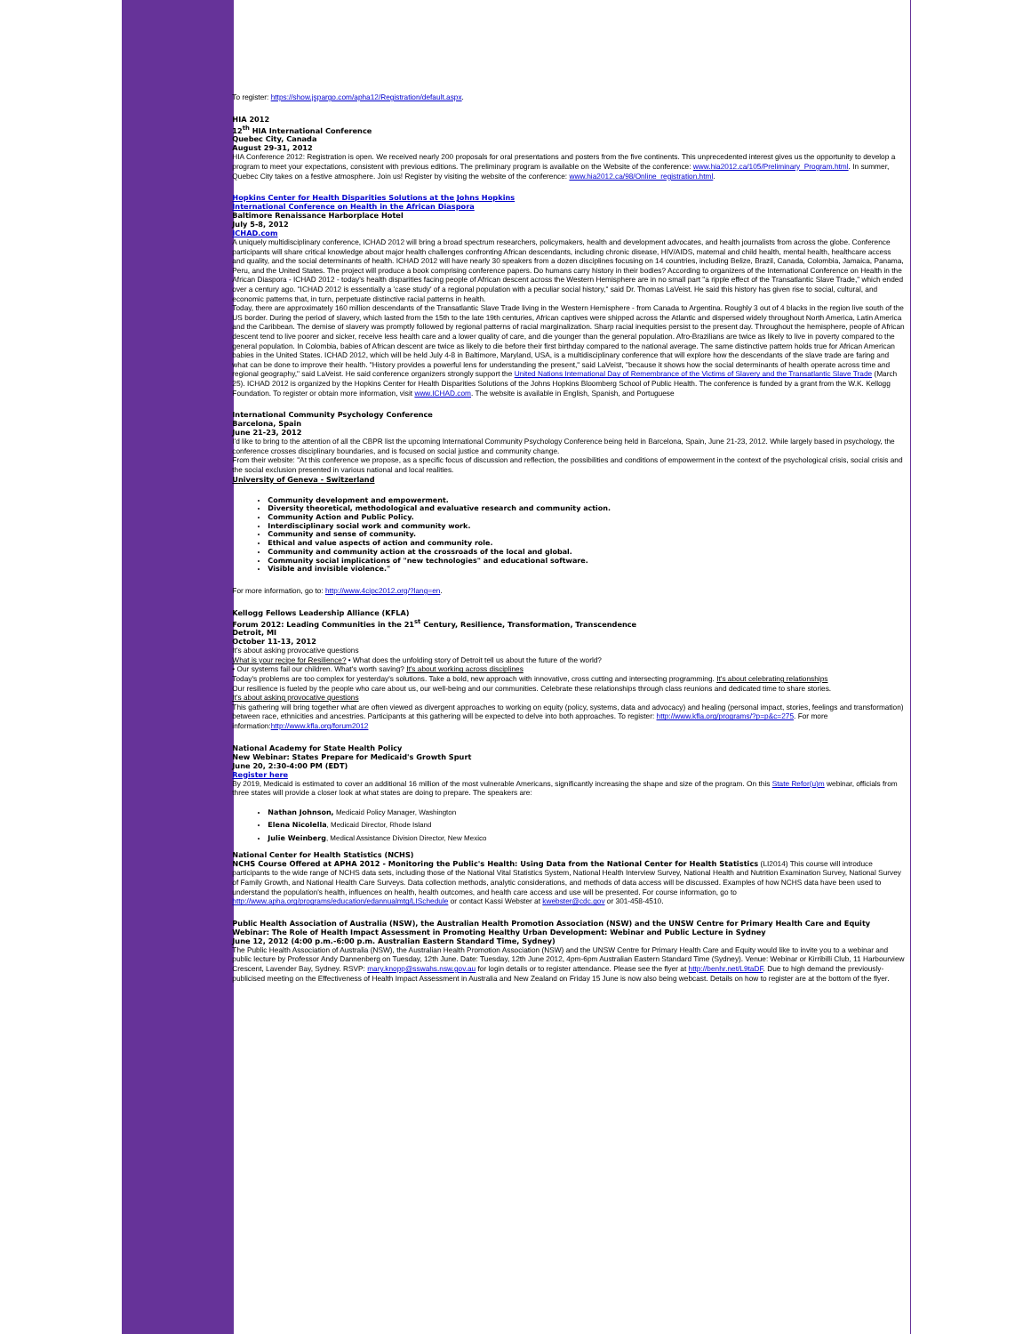To register: https://show.jspargo.com/apha12/Registration/default.aspx.
HIA 2012
12<sup>th</sup> HIA International Conference
Quebec City, Canada
August 29-31, 2012
HIA Conference 2012: Registration is open. We received nearly 200 proposals for oral presentations and posters from the five continents. This unprecedented interest gives us the opportunity to develop a program to meet your expectations, consistent with previous editions. The preliminary program is available on the Website of the conference: www.hia2012.ca/105/Preliminary_Program.html. In summer, Quebec City takes on a festive atmosphere. Join us! Register by visiting the website of the conference: www.hia2012.ca/98/Online_registration.html.
Hopkins Center for Health Disparities Solutions at the Johns Hopkins
International Conference on Health in the African Diaspora
Baltimore Renaissance Harborplace Hotel
July 5-8, 2012
ICHAD.com
A uniquely multidisciplinary conference, ICHAD 2012 will bring a broad spectrum researchers, policymakers, health and development advocates, and health journalists from across the globe. Conference participants will share critical knowledge about major health challenges confronting African descendants, including chronic disease, HIV/AIDS, maternal and child health, mental health, healthcare access and quality, and the social determinants of health. ICHAD 2012 will have nearly 30 speakers from a dozen disciplines focusing on 14 countries, including Belize, Brazil, Canada, Colombia, Jamaica, Panama, Peru, and the United States. The project will produce a book comprising conference papers. Do humans carry history in their bodies? According to organizers of the International Conference on Health in the African Diaspora - ICHAD 2012 - today's health disparities facing people of African descent across the Western Hemisphere are in no small part "a ripple effect of the Transatlantic Slave Trade," which ended over a century ago. "ICHAD 2012 is essentially a 'case study' of a regional population with a peculiar social history," said Dr. Thomas LaVeist. He said this history has given rise to social, cultural, and economic patterns that, in turn, perpetuate distinctive racial patterns in health.
Today, there are approximately 160 million descendants of the Transatlantic Slave Trade living in the Western Hemisphere - from Canada to Argentina. Roughly 3 out of 4 blacks in the region live south of the US border. During the period of slavery, which lasted from the 15th to the late 19th centuries, African captives were shipped across the Atlantic and dispersed widely throughout North America, Latin America and the Caribbean. The demise of slavery was promptly followed by regional patterns of racial marginalization. Sharp racial inequities persist to the present day. Throughout the hemisphere, people of African descent tend to live poorer and sicker, receive less health care and a lower quality of care, and die younger than the general population. Afro-Brazilians are twice as likely to live in poverty compared to the general population. In Colombia, babies of African descent are twice as likely to die before their first birthday compared to the national average. The same distinctive pattern holds true for African American babies in the United States. ICHAD 2012, which will be held July 4-8 in Baltimore, Maryland, USA, is a multidisciplinary conference that will explore how the descendants of the slave trade are faring and what can be done to improve their health. "History provides a powerful lens for understanding the present," said LaVeist, "because it shows how the social determinants of health operate across time and regional geography," said LaVeist. He said conference organizers strongly support the United Nations International Day of Remembrance of the Victims of Slavery and the Transatlantic Slave Trade (March 25). ICHAD 2012 is organized by the Hopkins Center for Health Disparities Solutions of the Johns Hopkins Bloomberg School of Public Health. The conference is funded by a grant from the W.K. Kellogg Foundation. To register or obtain more information, visit www.ICHAD.com. The website is available in English, Spanish, and Portuguese
International Community Psychology Conference
Barcelona, Spain
June 21-23, 2012
I'd like to bring to the attention of all the CBPR list the upcoming International Community Psychology Conference being held in Barcelona, Spain, June 21-23, 2012. While largely based in psychology, the conference crosses disciplinary boundaries, and is focused on social justice and community change.
From their website: "At this conference we propose, as a specific focus of discussion and reflection, the possibilities and conditions of empowerment in the context of the psychological crisis, social crisis and the social exclusion presented in various national and local realities.
University of Geneva - Switzerland
Community development and empowerment.
Diversity theoretical, methodological and evaluative research and community action.
Community Action and Public Policy.
Interdisciplinary social work and community work.
Community and sense of community.
Ethical and value aspects of action and community role.
Community and community action at the crossroads of the local and global.
Community social implications of "new technologies" and educational software.
Visible and invisible violence."
For more information, go to: http://www.4cipc2012.org/?lang=en.
Kellogg Fellows Leadership Alliance (KFLA)
Forum 2012: Leading Communities in the 21<sup>st</sup> Century, Resilience, Transformation, Transcendence
Detroit, MI
October 11-13, 2012
It's about asking provocative questions
What is your recipe for Resilience? • What does the unfolding story of Detroit tell us about the future of the world?
• Our systems fail our children. What's worth saving? It's about working across disciplines
Today's problems are too complex for yesterday's solutions. Take a bold, new approach with innovative, cross cutting and intersecting programming. It's about celebrating relationships
Our resilience is fueled by the people who care about us, our well-being and our communities. Celebrate these relationships through class reunions and dedicated time to share stories.
It's about asking provocative questions
This gathering will bring together what are often viewed as divergent approaches to working on equity (policy, systems, data and advocacy) and healing (personal impact, stories, feelings and transformation) between race, ethnicities and ancestries. Participants at this gathering will be expected to delve into both approaches. To register: http://www.kfla.org/programs/?p=p&c=275. For more information:http://www.kfla.org/forum2012
National Academy for State Health Policy
New Webinar: States Prepare for Medicaid's Growth Spurt
June 20, 2:30-4:00 PM (EDT)
Register here
By 2019, Medicaid is estimated to cover an additional 16 million of the most vulnerable Americans, significantly increasing the shape and size of the program. On this State Refor(u)m webinar, officials from three states will provide a closer look at what states are doing to prepare. The speakers are:
Nathan Johnson, Medicaid Policy Manager, Washington
Elena Nicolella, Medicaid Director, Rhode Island
Julie Weinberg, Medical Assistance Division Director, New Mexico
National Center for Health Statistics (NCHS)
NCHS Course Offered at APHA 2012 - Monitoring the Public's Health: Using Data from the National Center for Health Statistics (LI2014) This course will introduce participants to the wide range of NCHS data sets, including those of the National Vital Statistics System, National Health Interview Survey, National Health and Nutrition Examination Survey, National Survey of Family Growth, and National Health Care Surveys. Data collection methods, analytic considerations, and methods of data access will be discussed. Examples of how NCHS data have been used to understand the population's health, influences on health, health outcomes, and health care access and use will be presented. For course information, go to http://www.apha.org/programs/education/edannualmtg/LISchedule or contact Kassi Webster at kwebster@cdc.gov or 301-458-4510.
Public Health Association of Australia (NSW), the Australian Health Promotion Association (NSW) and the UNSW Centre for Primary Health Care and Equity
Webinar: The Role of Health Impact Assessment in Promoting Healthy Urban Development: Webinar and Public Lecture in Sydney
June 12, 2012 (4:00 p.m.-6:00 p.m. Australian Eastern Standard Time, Sydney)
The Public Health Association of Australia (NSW), the Australian Health Promotion Association (NSW) and the UNSW Centre for Primary Health Care and Equity would like to invite you to a webinar and public lecture by Professor Andy Dannenberg on Tuesday, 12th June. Date: Tuesday, 12th June 2012, 4pm-6pm Australian Eastern Standard Time (Sydney). Venue: Webinar or Kirribilli Club, 11 Harbourview Crescent, Lavender Bay, Sydney. RSVP: mary.knopp@sswahs.nsw.gov.au for login details or to register attendance. Please see the flyer at http://benhr.net/L9taDF. Due to high demand the previously-publicised meeting on the Effectiveness of Health Impact Assessment in Australia and New Zealand on Friday 15 June is now also being webcast. Details on how to register are at the bottom of the flyer.